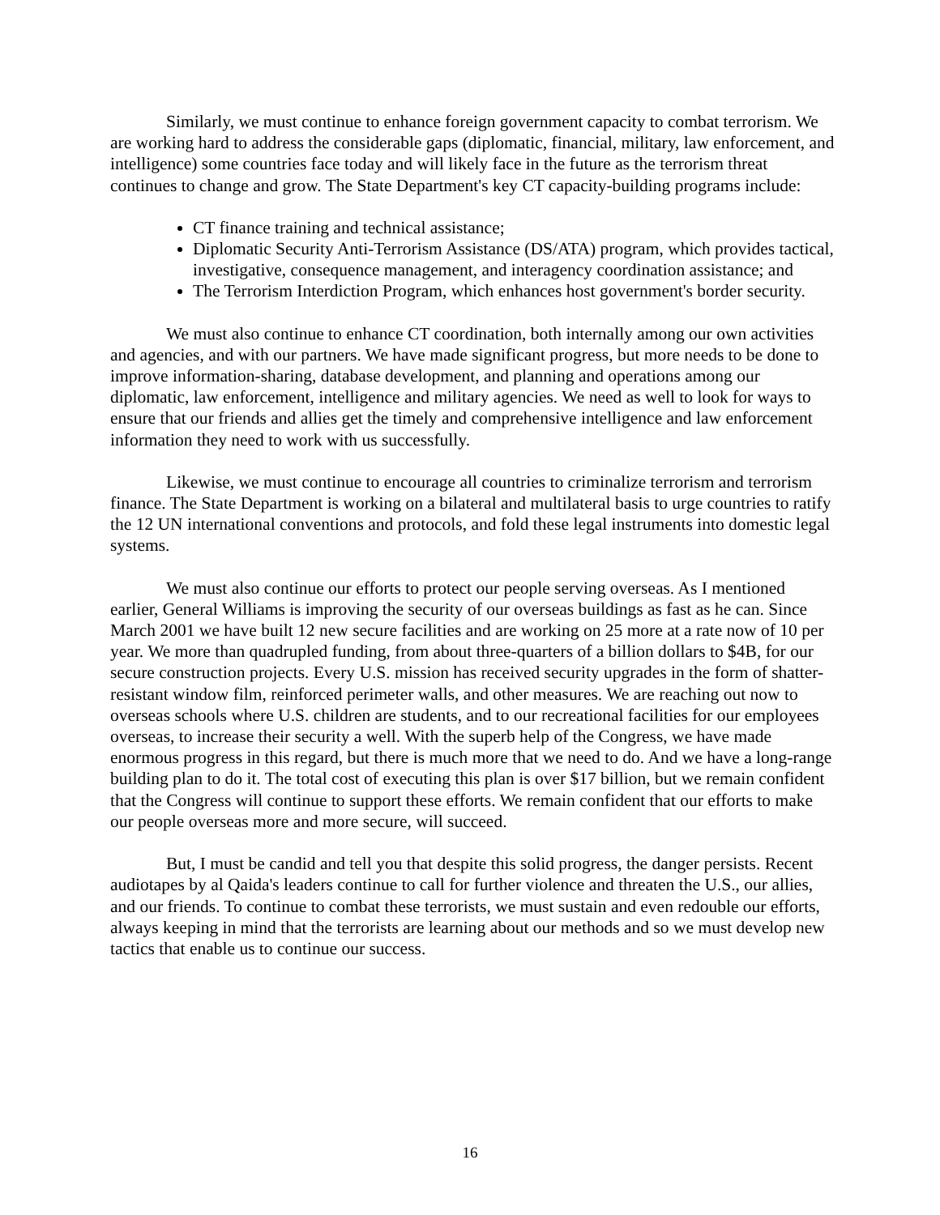Similarly, we must continue to enhance foreign government capacity to combat terrorism. We are working hard to address the considerable gaps (diplomatic, financial, military, law enforcement, and intelligence) some countries face today and will likely face in the future as the terrorism threat continues to change and grow. The State Department's key CT capacity-building programs include:
CT finance training and technical assistance;
Diplomatic Security Anti-Terrorism Assistance (DS/ATA) program, which provides tactical, investigative, consequence management, and interagency coordination assistance; and
The Terrorism Interdiction Program, which enhances host government's border security.
We must also continue to enhance CT coordination, both internally among our own activities and agencies, and with our partners. We have made significant progress, but more needs to be done to improve information-sharing, database development, and planning and operations among our diplomatic, law enforcement, intelligence and military agencies. We need as well to look for ways to ensure that our friends and allies get the timely and comprehensive intelligence and law enforcement information they need to work with us successfully.
Likewise, we must continue to encourage all countries to criminalize terrorism and terrorism finance. The State Department is working on a bilateral and multilateral basis to urge countries to ratify the 12 UN international conventions and protocols, and fold these legal instruments into domestic legal systems.
We must also continue our efforts to protect our people serving overseas. As I mentioned earlier, General Williams is improving the security of our overseas buildings as fast as he can. Since March 2001 we have built 12 new secure facilities and are working on 25 more at a rate now of 10 per year. We more than quadrupled funding, from about three-quarters of a billion dollars to $4B, for our secure construction projects. Every U.S. mission has received security upgrades in the form of shatter-resistant window film, reinforced perimeter walls, and other measures. We are reaching out now to overseas schools where U.S. children are students, and to our recreational facilities for our employees overseas, to increase their security a well. With the superb help of the Congress, we have made enormous progress in this regard, but there is much more that we need to do. And we have a long-range building plan to do it. The total cost of executing this plan is over $17 billion, but we remain confident that the Congress will continue to support these efforts. We remain confident that our efforts to make our people overseas more and more secure, will succeed.
But, I must be candid and tell you that despite this solid progress, the danger persists. Recent audiotapes by al Qaida's leaders continue to call for further violence and threaten the U.S., our allies, and our friends. To continue to combat these terrorists, we must sustain and even redouble our efforts, always keeping in mind that the terrorists are learning about our methods and so we must develop new tactics that enable us to continue our success.
16